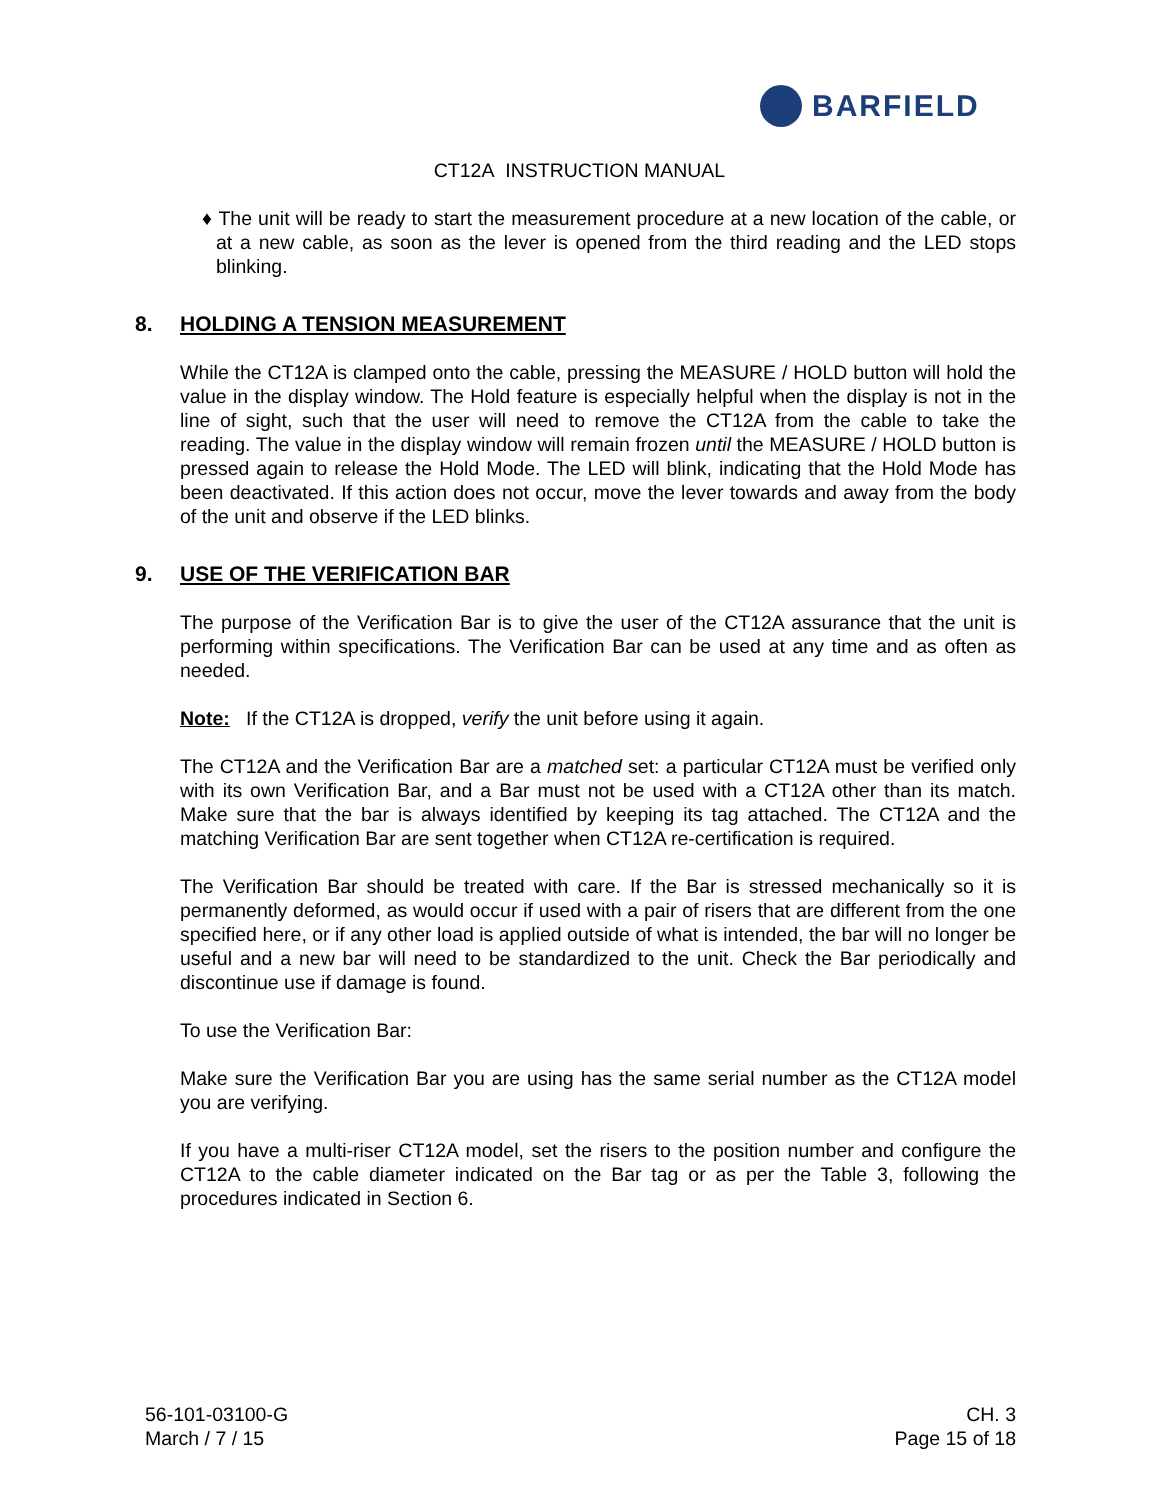BARFIELD
CT12A INSTRUCTION MANUAL
♦ The unit will be ready to start the measurement procedure at a new location of the cable, or at a new cable, as soon as the lever is opened from the third reading and the LED stops blinking.
8. HOLDING A TENSION MEASUREMENT
While the CT12A is clamped onto the cable, pressing the MEASURE / HOLD button will hold the value in the display window. The Hold feature is especially helpful when the display is not in the line of sight, such that the user will need to remove the CT12A from the cable to take the reading. The value in the display window will remain frozen until the MEASURE / HOLD button is pressed again to release the Hold Mode. The LED will blink, indicating that the Hold Mode has been deactivated. If this action does not occur, move the lever towards and away from the body of the unit and observe if the LED blinks.
9. USE OF THE VERIFICATION BAR
The purpose of the Verification Bar is to give the user of the CT12A assurance that the unit is performing within specifications. The Verification Bar can be used at any time and as often as needed.
Note: If the CT12A is dropped, verify the unit before using it again.
The CT12A and the Verification Bar are a matched set: a particular CT12A must be verified only with its own Verification Bar, and a Bar must not be used with a CT12A other than its match. Make sure that the bar is always identified by keeping its tag attached. The CT12A and the matching Verification Bar are sent together when CT12A re-certification is required.
The Verification Bar should be treated with care. If the Bar is stressed mechanically so it is permanently deformed, as would occur if used with a pair of risers that are different from the one specified here, or if any other load is applied outside of what is intended, the bar will no longer be useful and a new bar will need to be standardized to the unit. Check the Bar periodically and discontinue use if damage is found.
To use the Verification Bar:
Make sure the Verification Bar you are using has the same serial number as the CT12A model you are verifying.
If you have a multi-riser CT12A model, set the risers to the position number and configure the CT12A to the cable diameter indicated on the Bar tag or as per the Table 3, following the procedures indicated in Section 6.
56-101-03100-G
March / 7 / 15
CH. 3
Page 15 of 18